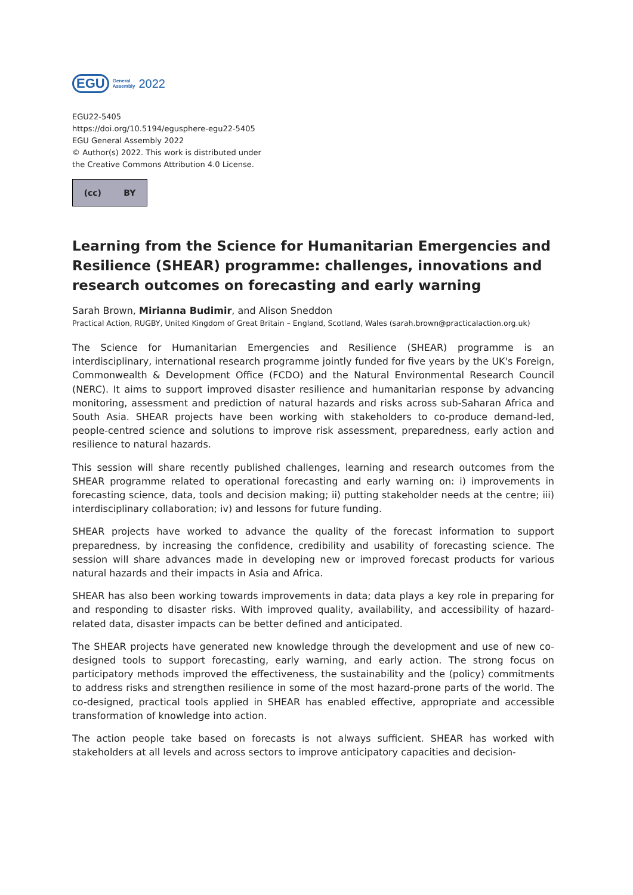EGU General
Assembly 2022
EGU22-5405
https://doi.org/10.5194/egusphere-egu22-5405
EGU General Assembly 2022
© Author(s) 2022. This work is distributed under
the Creative Commons Attribution 4.0 License.
(cc) BY
Learning from the Science for Humanitarian Emergencies and Resilience (SHEAR) programme: challenges, innovations and research outcomes on forecasting and early warning
Sarah Brown, Mirianna Budimir, and Alison Sneddon
Practical Action, RUGBY, United Kingdom of Great Britain – England, Scotland, Wales (sarah.brown@practicalaction.org.uk)
The Science for Humanitarian Emergencies and Resilience (SHEAR) programme is an interdisciplinary, international research programme jointly funded for five years by the UK's Foreign, Commonwealth & Development Office (FCDO) and the Natural Environmental Research Council (NERC). It aims to support improved disaster resilience and humanitarian response by advancing monitoring, assessment and prediction of natural hazards and risks across sub-Saharan Africa and South Asia. SHEAR projects have been working with stakeholders to co-produce demand-led, people-centred science and solutions to improve risk assessment, preparedness, early action and resilience to natural hazards.
This session will share recently published challenges, learning and research outcomes from the SHEAR programme related to operational forecasting and early warning on: i) improvements in forecasting science, data, tools and decision making; ii) putting stakeholder needs at the centre; iii) interdisciplinary collaboration; iv) and lessons for future funding.
SHEAR projects have worked to advance the quality of the forecast information to support preparedness, by increasing the confidence, credibility and usability of forecasting science. The session will share advances made in developing new or improved forecast products for various natural hazards and their impacts in Asia and Africa.
SHEAR has also been working towards improvements in data; data plays a key role in preparing for and responding to disaster risks. With improved quality, availability, and accessibility of hazard-related data, disaster impacts can be better defined and anticipated.
The SHEAR projects have generated new knowledge through the development and use of new co-designed tools to support forecasting, early warning, and early action. The strong focus on participatory methods improved the effectiveness, the sustainability and the (policy) commitments to address risks and strengthen resilience in some of the most hazard-prone parts of the world. The co-designed, practical tools applied in SHEAR has enabled effective, appropriate and accessible transformation of knowledge into action.
The action people take based on forecasts is not always sufficient. SHEAR has worked with stakeholders at all levels and across sectors to improve anticipatory capacities and decision-